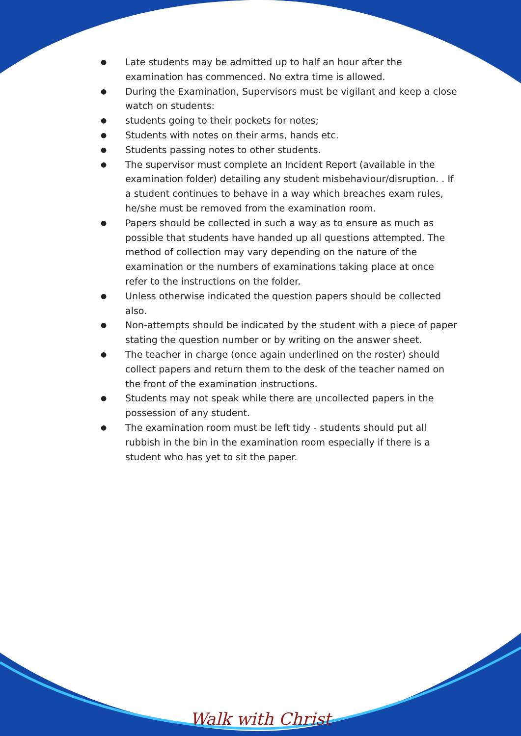● Late students may be admitted up to half an hour after the examination has commenced. No extra time is allowed.
● During the Examination, Supervisors must be vigilant and keep a close watch on students:
● students going to their pockets for notes;
● Students with notes on their arms, hands etc.
● Students passing notes to other students.
● The supervisor must complete an Incident Report (available in the examination folder) detailing any student misbehaviour/disruption. . If a student continues to behave in a way which breaches exam rules, he/she must be removed from the examination room.
● Papers should be collected in such a way as to ensure as much as possible that students have handed up all questions attempted. The method of collection may vary depending on the nature of the examination or the numbers of examinations taking place at once refer to the instructions on the folder.
● Unless otherwise indicated the question papers should be collected also.
● Non-attempts should be indicated by the student with a piece of paper stating the question number or by writing on the answer sheet.
● The teacher in charge (once again underlined on the roster) should collect papers and return them to the desk of the teacher named on the front of the examination instructions.
● Students may not speak while there are uncollected papers in the possession of any student.
● The examination room must be left tidy - students should put all rubbish in the bin in the examination room especially if there is a student who has yet to sit the paper.
Walk with Christ